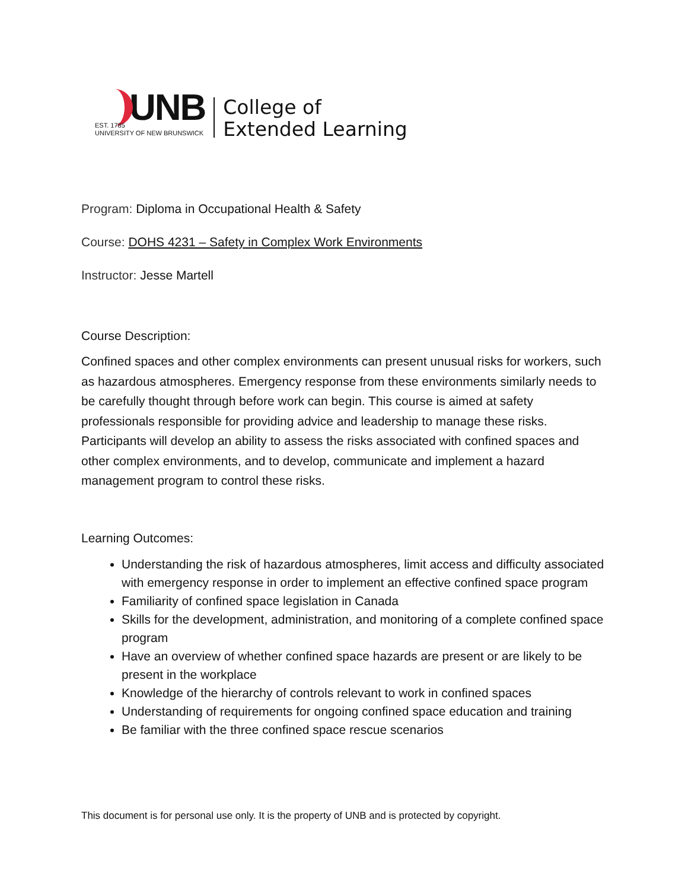UNB
EST. 1785
UNIVERSITY OF NEW BRUNSWICK
College of
Extended Learning
Program: Diploma in Occupational Health & Safety
Course: DOHS 4231 – Safety in Complex Work Environments
Instructor: Jesse Martell
Course Description:
Confined spaces and other complex environments can present unusual risks for workers, such as hazardous atmospheres. Emergency response from these environments similarly needs to be carefully thought through before work can begin. This course is aimed at safety professionals responsible for providing advice and leadership to manage these risks. Participants will develop an ability to assess the risks associated with confined spaces and other complex environments, and to develop, communicate and implement a hazard management program to control these risks.
Learning Outcomes:
Understanding the risk of hazardous atmospheres, limit access and difficulty associated with emergency response in order to implement an effective confined space program
Familiarity of confined space legislation in Canada
Skills for the development, administration, and monitoring of a complete confined space program
Have an overview of whether confined space hazards are present or are likely to be present in the workplace
Knowledge of the hierarchy of controls relevant to work in confined spaces
Understanding of requirements for ongoing confined space education and training
Be familiar with the three confined space rescue scenarios
This document is for personal use only. It is the property of UNB and is protected by copyright.